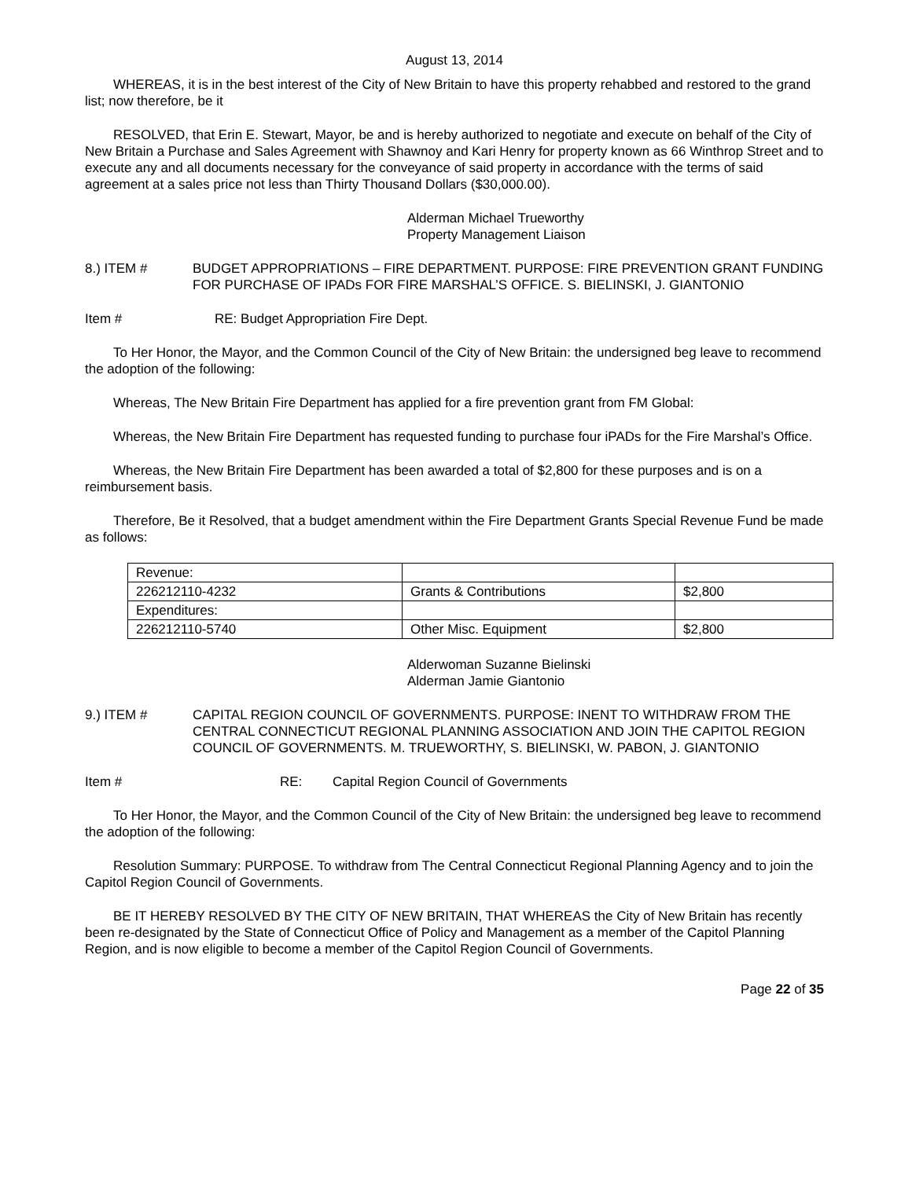August 13, 2014
WHEREAS, it is in the best interest of the City of New Britain to have this property rehabbed and restored to the grand list; now therefore, be it
RESOLVED, that Erin E. Stewart, Mayor, be and is hereby authorized to negotiate and execute on behalf of the City of New Britain a Purchase and Sales Agreement with Shawnoy and Kari Henry for property known as 66 Winthrop Street and to execute any and all documents necessary for the conveyance of said property in accordance with the terms of said agreement at a sales price not less than Thirty Thousand Dollars ($30,000.00).
Alderman Michael Trueworthy
Property Management Liaison
8.) ITEM # BUDGET APPROPRIATIONS – FIRE DEPARTMENT. PURPOSE: FIRE PREVENTION GRANT FUNDING FOR PURCHASE OF IPADs FOR FIRE MARSHAL’S OFFICE. S. BIELINSKI, J. GIANTONIO
Item # RE: Budget Appropriation Fire Dept.
To Her Honor, the Mayor, and the Common Council of the City of New Britain: the undersigned beg leave to recommend the adoption of the following:
Whereas, The New Britain Fire Department has applied for a fire prevention grant from FM Global:
Whereas, the New Britain Fire Department has requested funding to purchase four iPADs for the Fire Marshal’s Office.
Whereas, the New Britain Fire Department has been awarded a total of $2,800 for these purposes and is on a reimbursement basis.
Therefore, Be it Resolved, that a budget amendment within the Fire Department Grants Special Revenue Fund be made as follows:
| Revenue: | | |
| 226212110-4232 | Grants & Contributions | $2,800 |
| Expenditures: | | |
| 226212110-5740 | Other Misc. Equipment | $2,800 |
Alderwoman Suzanne Bielinski
Alderman Jamie Giantonio
9.) ITEM # CAPITAL REGION COUNCIL OF GOVERNMENTS. PURPOSE: INENT TO WITHDRAW FROM THE CENTRAL CONNECTICUT REGIONAL PLANNING ASSOCIATION AND JOIN THE CAPITOL REGION COUNCIL OF GOVERNMENTS. M. TRUEWORTHY, S. BIELINSKI, W. PABON, J. GIANTONIO
Item # RE: Capital Region Council of Governments
To Her Honor, the Mayor, and the Common Council of the City of New Britain: the undersigned beg leave to recommend the adoption of the following:
Resolution Summary: PURPOSE. To withdraw from The Central Connecticut Regional Planning Agency and to join the Capitol Region Council of Governments.
BE IT HEREBY RESOLVED BY THE CITY OF NEW BRITAIN, THAT WHEREAS the City of New Britain has recently been re-designated by the State of Connecticut Office of Policy and Management as a member of the Capitol Planning Region, and is now eligible to become a member of the Capitol Region Council of Governments.
Page 22 of 35